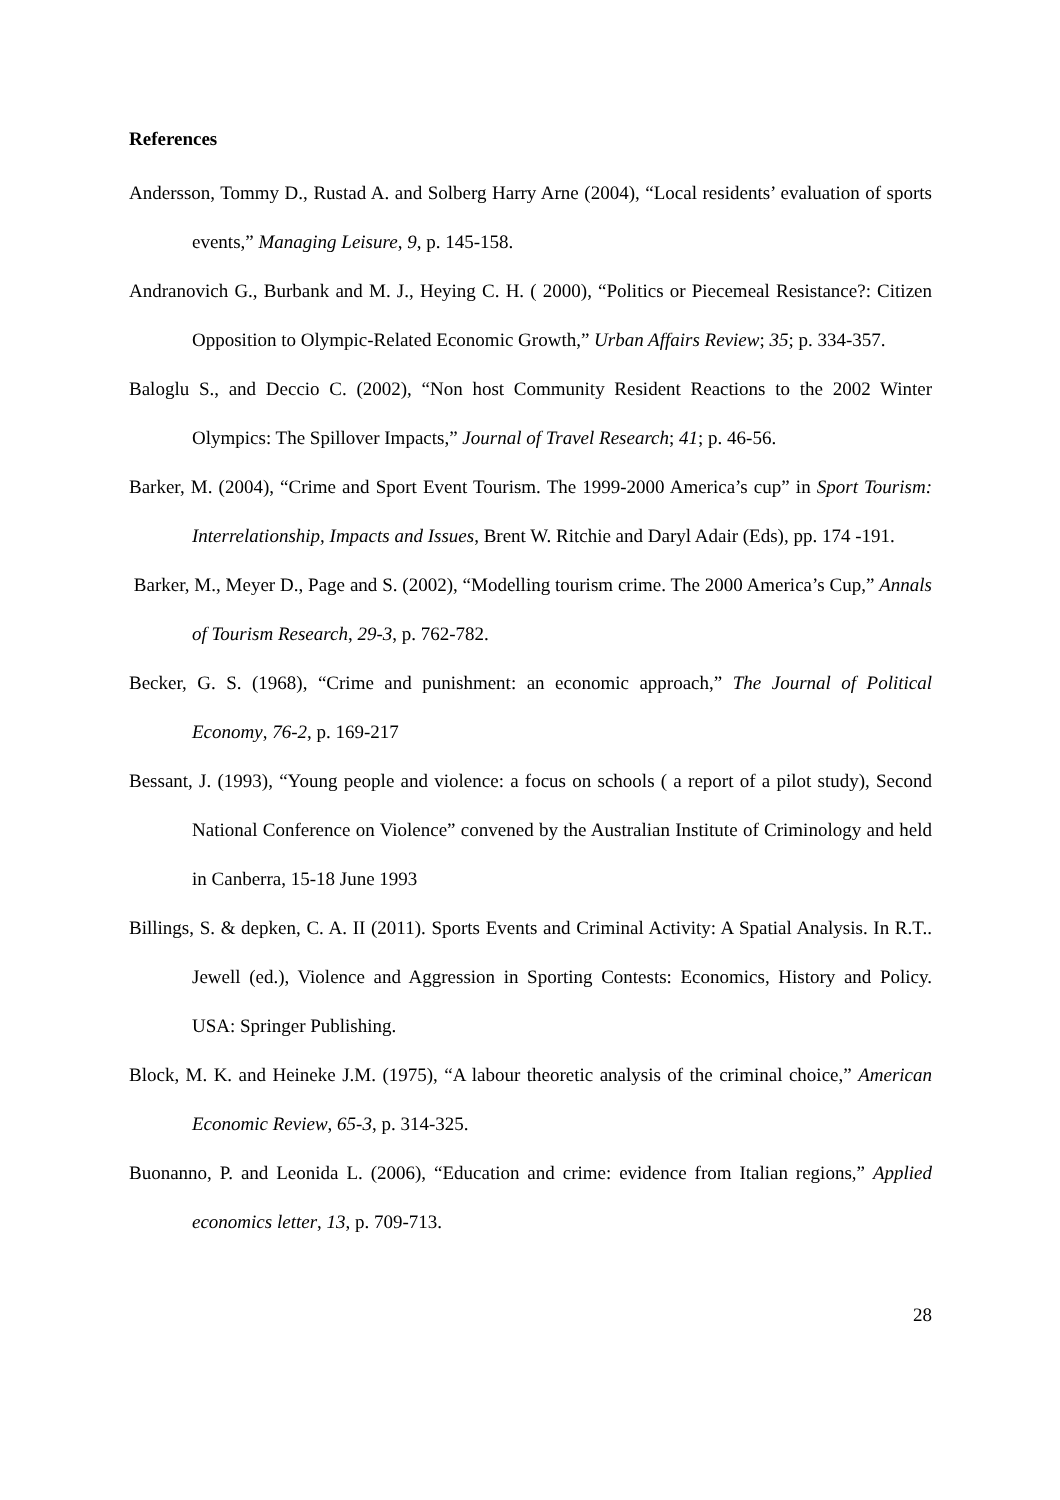References
Andersson, Tommy D., Rustad A. and Solberg Harry Arne (2004), “Local residents’ evaluation of sports events,” Managing Leisure, 9, p. 145-158.
Andranovich G., Burbank and M. J., Heying C. H. ( 2000), “Politics or Piecemeal Resistance?: Citizen Opposition to Olympic-Related Economic Growth,” Urban Affairs Review; 35; p. 334-357.
Baloglu S., and Deccio C. (2002), “Non host Community Resident Reactions to the 2002 Winter Olympics: The Spillover Impacts,” Journal of Travel Research; 41; p. 46-56.
Barker, M. (2004), “Crime and Sport Event Tourism. The 1999-2000 America’s cup” in Sport Tourism: Interrelationship, Impacts and Issues, Brent W. Ritchie and Daryl Adair (Eds), pp. 174 -191.
Barker, M., Meyer D., Page and S. (2002), “Modelling tourism crime. The 2000 America’s Cup,” Annals of Tourism Research, 29-3, p. 762-782.
Becker, G. S. (1968), “Crime and punishment: an economic approach,” The Journal of Political Economy, 76-2, p. 169-217
Bessant, J. (1993), “Young people and violence: a focus on schools ( a report of a pilot study), Second National Conference on Violence” convened by the Australian Institute of Criminology and held in Canberra, 15-18 June 1993
Billings, S. & depken, C. A. II (2011). Sports Events and Criminal Activity: A Spatial Analysis. In R.T.. Jewell (ed.), Violence and Aggression in Sporting Contests: Economics, History and Policy. USA: Springer Publishing.
Block, M. K. and Heineke J.M. (1975), “A labour theoretic analysis of the criminal choice,” American Economic Review, 65-3, p. 314-325.
Buonanno, P. and Leonida L. (2006), “Education and crime: evidence from Italian regions,” Applied economics letter, 13, p. 709-713.
28